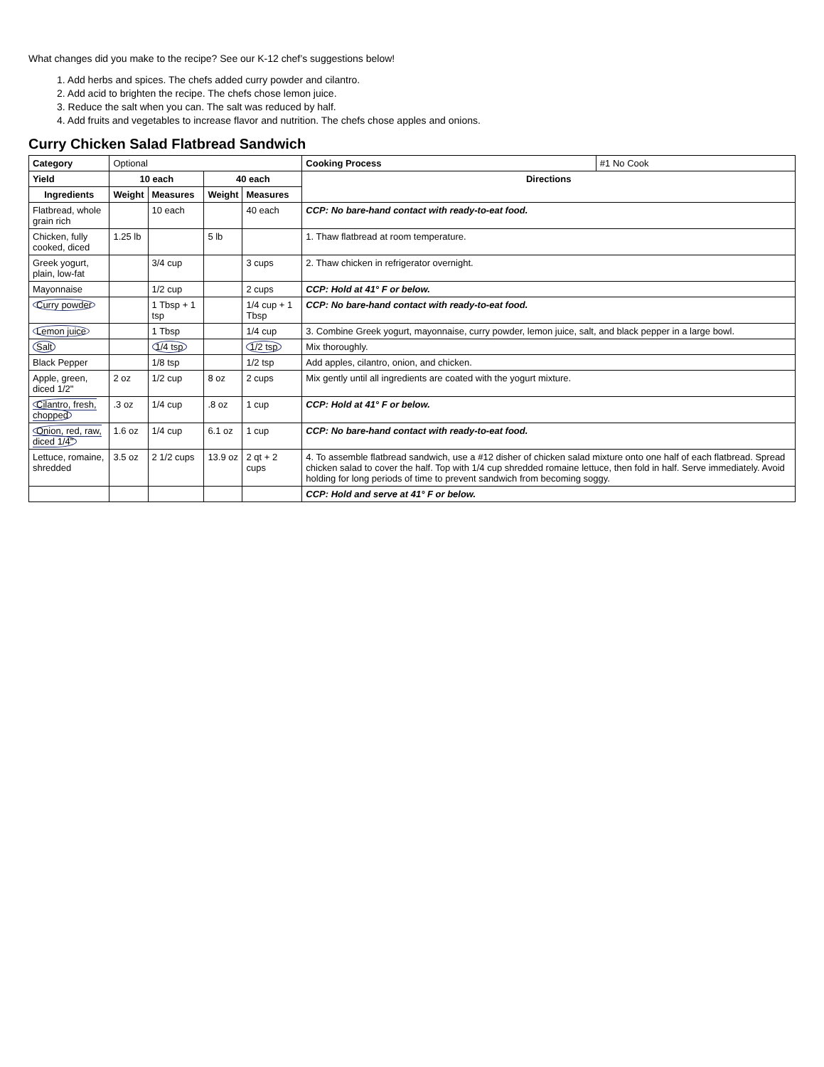What changes did you make to the recipe? See our K-12 chef’s suggestions below!
1. Add herbs and spices. The chefs added curry powder and cilantro.
2. Add acid to brighten the recipe. The chefs chose lemon juice.
3. Reduce the salt when you can. The salt was reduced by half.
4. Add fruits and vegetables to increase flavor and nutrition. The chefs chose apples and onions.
Curry Chicken Salad Flatbread Sandwich
| Category | Optional | | | | Cooking Process | #1 No Cook |
| Yield | 10 each | | 40 each | | Directions | |
| Ingredients | Weight | Measures | Weight | Measures | | |
| Flatbread, whole grain rich | | 10 each | | 40 each | CCP: No bare-hand contact with ready-to-eat food. | |
| Chicken, fully cooked, diced | 1.25 lb | | 5 lb | | 1. Thaw flatbread at room temperature. | |
| Greek yogurt, plain, low-fat | | 3/4 cup | | 3 cups | 2. Thaw chicken in refrigerator overnight. | |
| Mayonnaise | | 1/2 cup | | 2 cups | CCP: Hold at 41° F or below. | |
| Curry powder | | 1 Tbsp + 1 tsp | | 1/4 cup + 1 Tbsp | CCP: No bare-hand contact with ready-to-eat food. | |
| Lemon juice | | 1 Tbsp | | 1/4 cup | 3. Combine Greek yogurt, mayonnaise, curry powder, lemon juice, salt, and black pepper in a large bowl. | |
| Salt | | 1/4 tsp | | 1/2 tsp | Mix thoroughly. | |
| Black Pepper | | 1/8 tsp | | 1/2 tsp | Add apples, cilantro, onion, and chicken. | |
| Apple, green, diced 1/2" | 2 oz | 1/2 cup | 8 oz | 2 cups | Mix gently until all ingredients are coated with the yogurt mixture. | |
| Cilantro, fresh, chopped | .3 oz | 1/4 cup | .8 oz | 1 cup | CCP: Hold at 41° F or below. | |
| Onion, red, raw, diced 1/4" | 1.6 oz | 1/4 cup | 6.1 oz | 1 cup | CCP: No bare-hand contact with ready-to-eat food. | |
| Lettuce, romaine, shredded | 3.5 oz | 2 1/2 cups | 13.9 oz | 2 qt + 2 cups | 4. To assemble flatbread sandwich, use a #12 disher of chicken salad mixture onto one half of each flatbread. Spread chicken salad to cover the half. Top with 1/4 cup shredded romaine lettuce, then fold in half. Serve immediately. Avoid holding for long periods of time to prevent sandwich from becoming soggy. | |
| | | | | | CCP: Hold and serve at 41° F or below. | |